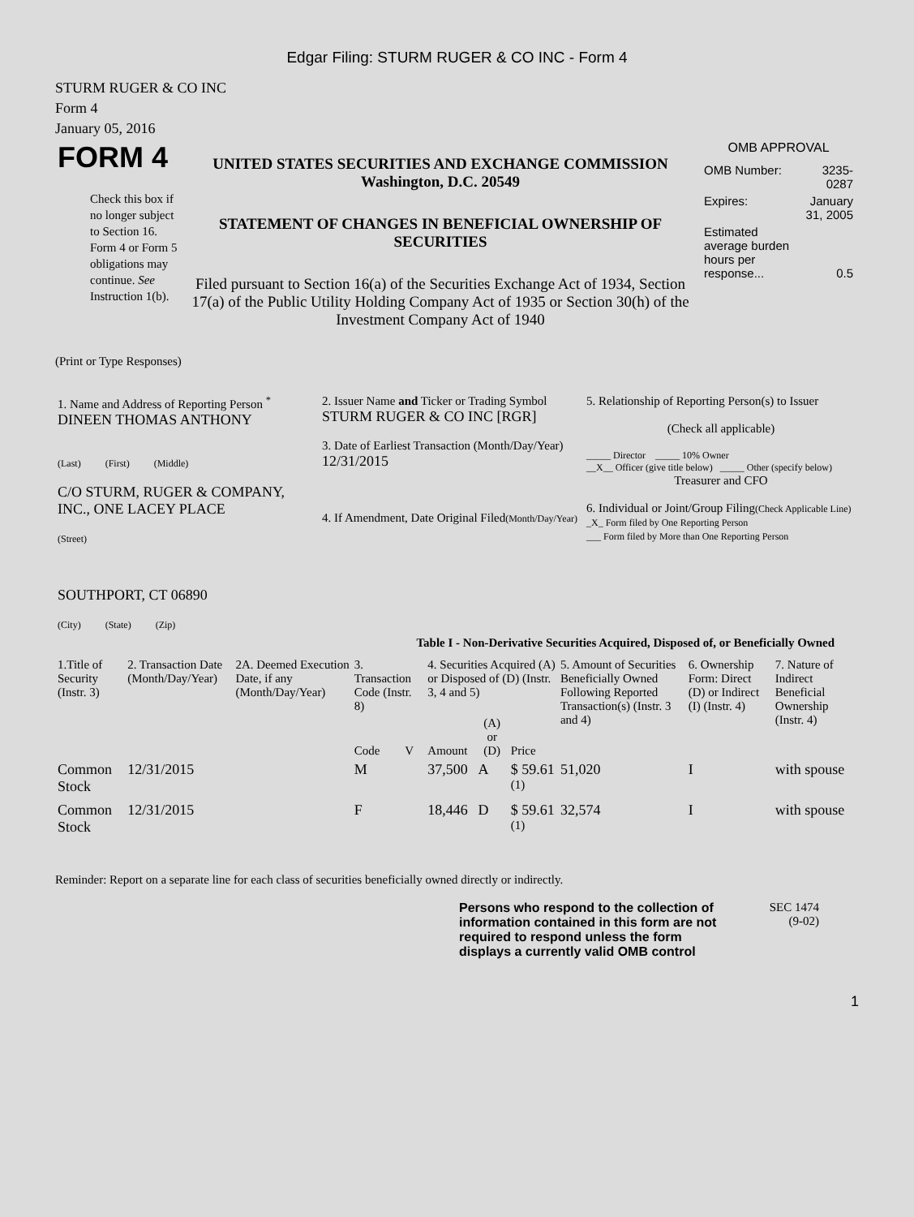Edgar Filing: STURM RUGER & CO INC - Form 4
STURM RUGER & CO INC
Form 4
January 05, 2016
| FORM 4 Check this box if no longer subject to Section 16. Form 4 or Form 5 obligations may continue. See Instruction 1(b). | UNITED STATES SECURITIES AND EXCHANGE COMMISSION Washington, D.C. 20549 STATEMENT OF CHANGES IN BENEFICIAL OWNERSHIP OF SECURITIES Filed pursuant to Section 16(a) of the Securities Exchange Act of 1934, Section 17(a) of the Public Utility Holding Company Act of 1935 or Section 30(h) of the Investment Company Act of 1940 | OMB APPROVAL / OMB Number: / 3235-0287 / / Expires: / January 31, 2005 / / Estimated average burden hours per response... / 0.5 / |
(Print or Type Responses)
| 1. Name and Address of Reporting Person <sup>*</sup> DINEEN THOMAS ANTHONY (Last) (First) (Middle) C/O STURM, RUGER & COMPANY, INC., ONE LACEY PLACE (Street) SOUTHPORT, CT 06890 (City) (State) (Zip) | 2. Issuer Name and Ticker or Trading Symbol STURM RUGER & CO INC [RGR] 3. Date of Earliest Transaction (Month/Day/Year) 12/31/2015 4. If Amendment, Date Original Filed (Month/Day/Year) | 5. Relationship of Reporting Person(s) to Issuer (Check all applicable) _____ Director _____ 10% Owner __X__ Officer (give title below) _____ Other (specify below) Treasurer and CFO 6. Individual or Joint/Group Filing (Check Applicable Line) _X_ Form filed by One Reporting Person ___ Form filed by More than One Reporting Person |
Table I - Non-Derivative Securities Acquired, Disposed of, or Beneficially Owned
| 1.Title of Security (Instr. 3) | 2. Transaction Date (Month/Day/Year) | 2A. Deemed Execution Date, if any (Month/Day/Year) | 3. Transaction Code (Instr. 8) | | 4. Securities Acquired (A) or Disposed of (D) (Instr. 3, 4 and 5) | | | 5. Amount of Securities Beneficially Owned Following Reported Transaction(s) (Instr. 3 and 4) | 6. Ownership Form: Direct (D) or Indirect (I) (Instr. 4) | 7. Nature of Indirect Beneficial Ownership (Instr. 4) |
| --- | --- | --- | --- | --- | --- | --- | --- | --- | --- | --- |
| | | | Code | V | Amount | (A) or (D) | Price | | | |
| Common Stock | 12/31/2015 | | M | | 37,500 | A | $ 59.61 <sup>(1)</sup> | 51,020 | I | with spouse |
| Common Stock | 12/31/2015 | | F | | 18,446 | D | $ 59.61 <sup>(1)</sup> | 32,574 | I | with spouse |
Reminder: Report on a separate line for each class of securities beneficially owned directly or indirectly.
| Persons who respond to the collection of information contained in this form are not required to respond unless the form displays a currently valid OMB control | SEC 1474 (9-02) |
1